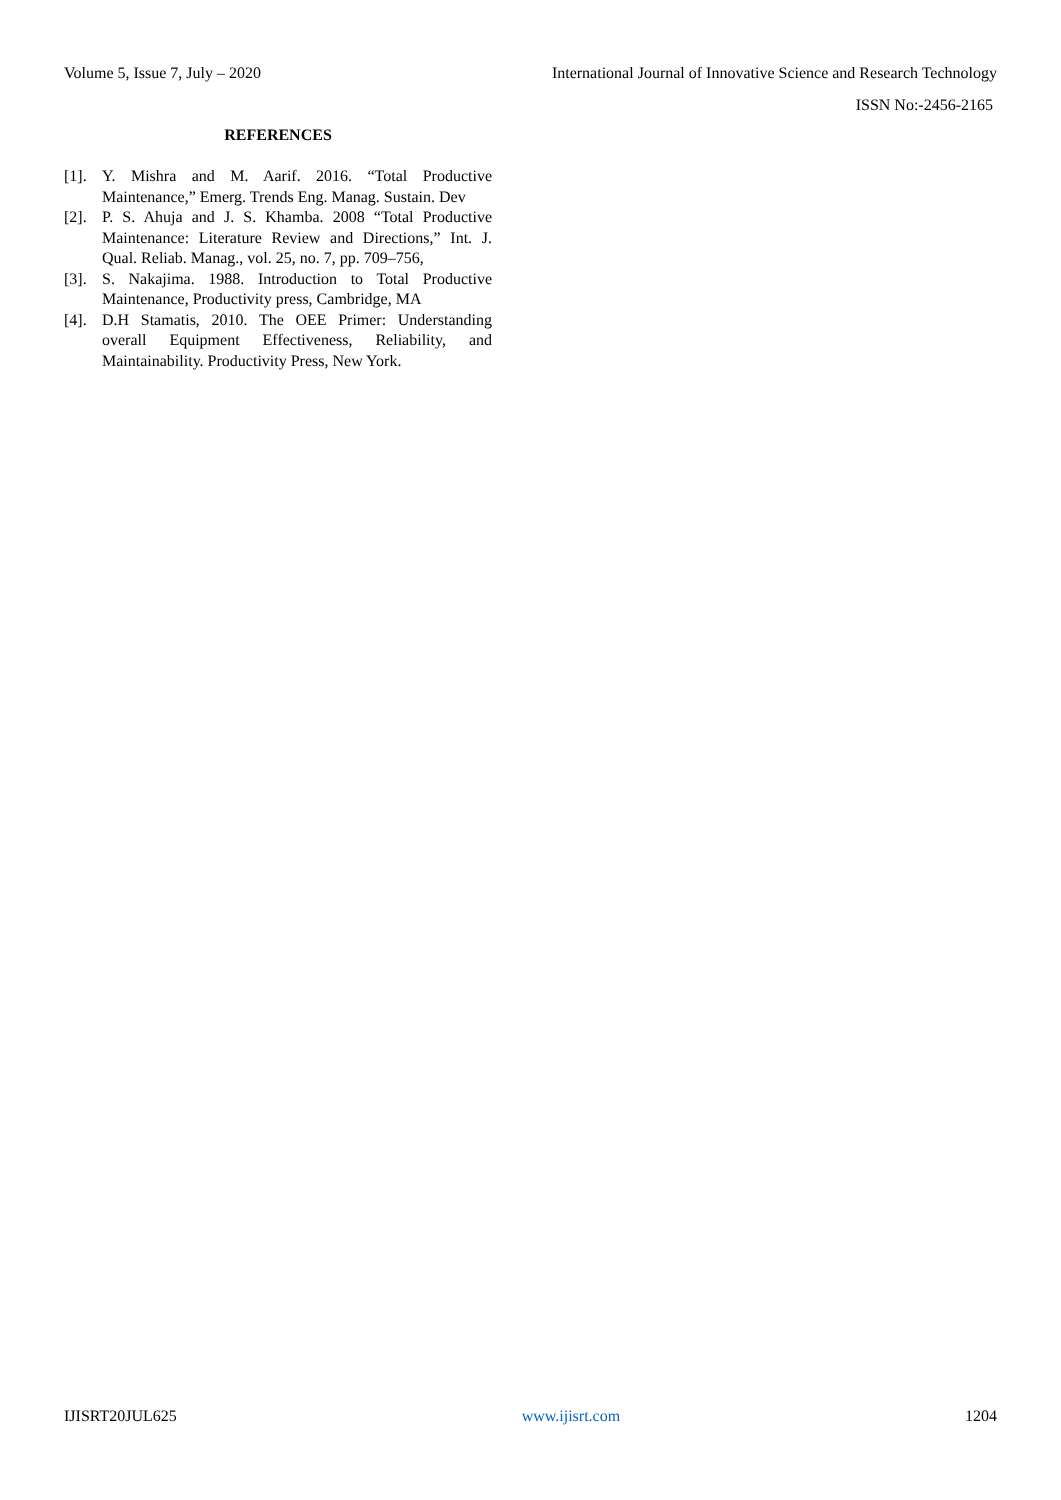Volume 5, Issue 7, July – 2020 International Journal of Innovative Science and Research Technology
ISSN No:-2456-2165
REFERENCES
[1]. Y. Mishra and M. Aarif. 2016. “Total Productive Maintenance,” Emerg. Trends Eng. Manag. Sustain. Dev
[2]. P. S. Ahuja and J. S. Khamba. 2008 “Total Productive Maintenance: Literature Review and Directions,” Int. J. Qual. Reliab. Manag., vol. 25, no. 7, pp. 709–756,
[3]. S. Nakajima. 1988. Introduction to Total Productive Maintenance, Productivity press, Cambridge, MA
[4]. D.H Stamatis, 2010. The OEE Primer: Understanding overall Equipment Effectiveness, Reliability, and Maintainability. Productivity Press, New York.
IJISRT20JUL625 www.ijisrt.com 1204